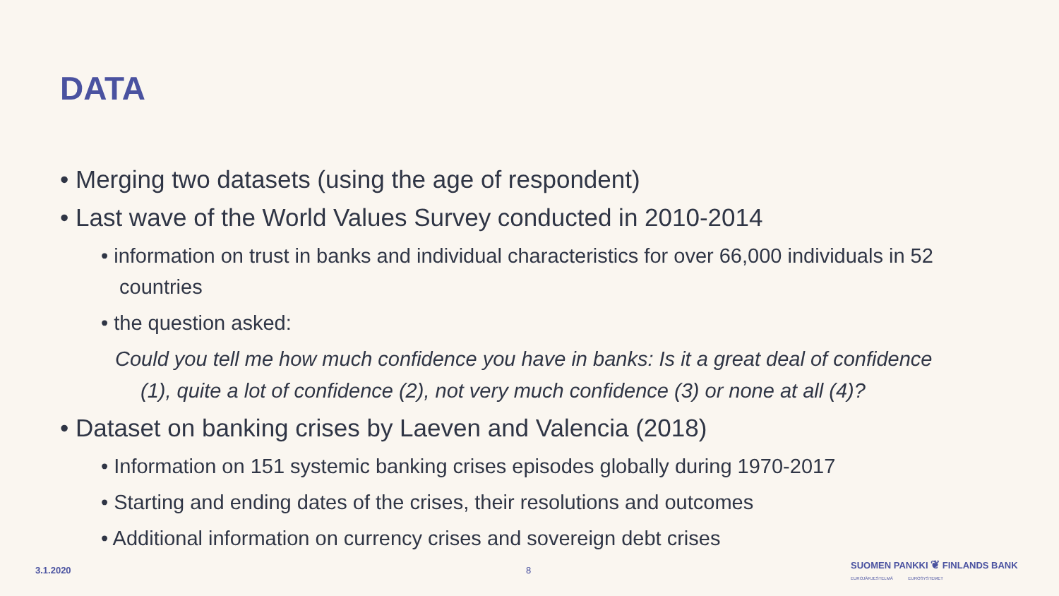DATA
• Merging two datasets (using the age of respondent)
• Last wave of the World Values Survey conducted in 2010-2014
• information on trust in banks and individual characteristics for over 66,000 individuals in 52 countries
• the question asked:
Could you tell me how much confidence you have in banks: Is it a great deal of confidence
(1), quite a lot of confidence (2), not very much confidence (3) or none at all (4)?
• Dataset on banking crises by Laeven and Valencia (2018)
• Information on 151 systemic banking crises episodes globally during 1970-2017
• Starting and ending dates of the crises, their resolutions and outcomes
• Additional information on currency crises and sovereign debt crises
3.1.2020 8
SUOMEN PANKKI ❦ FINLANDS BANK
EUROJÄRJESTELMÄ EUROSYSTEMET